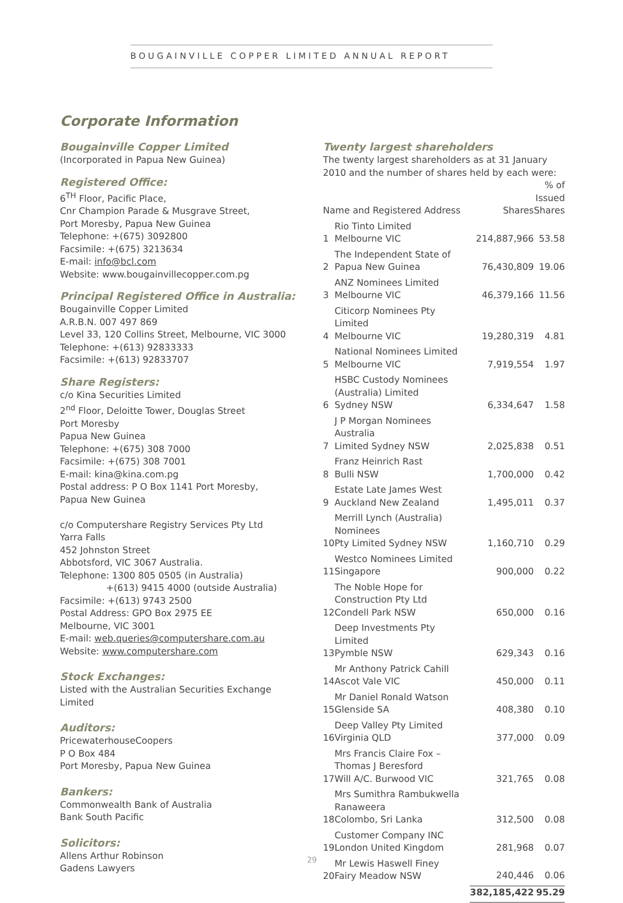BOUGAINVILLE COPPER LIMITED ANNUAL REPORT
Corporate Information
Bougainville Copper Limited
(Incorporated in Papua New Guinea)
Registered Office:
6<sup>TH</sup> Floor, Pacific Place,
Cnr Champion Parade & Musgrave Street,
Port Moresby, Papua New Guinea
Telephone: +(675) 3092800
Facsimile: +(675) 3213634
E-mail: info@bcl.com
Website: www.bougainvillecopper.com.pg
Principal Registered Office in Australia:
Bougainville Copper Limited
A.R.B.N. 007 497 869
Level 33, 120 Collins Street, Melbourne, VIC 3000
Telephone: +(613) 92833333
Facsimile: +(613) 92833707
Share Registers:
c/o Kina Securities Limited
2<sup>nd</sup> Floor, Deloitte Tower, Douglas Street
Port Moresby
Papua New Guinea
Telephone: +(675) 308 7000
Facsimile: +(675) 308 7001
E-mail: kina@kina.com.pg
Postal address: P O Box 1141 Port Moresby,
Papua New Guinea
c/o Computershare Registry Services Pty Ltd
Yarra Falls
452 Johnston Street
Abbotsford, VIC 3067 Australia.
Telephone: 1300 805 0505 (in Australia)
+(613) 9415 4000 (outside Australia)
Facsimile: +(613) 9743 2500
Postal Address: GPO Box 2975 EE
Melbourne, VIC 3001
E-mail: web.queries@computershare.com.au
Website: www.computershare.com
Stock Exchanges:
Listed with the Australian Securities Exchange Limited
Auditors:
PricewaterhouseCoopers
P O Box 484
Port Moresby, Papua New Guinea
Bankers:
Commonwealth Bank of Australia
Bank South Pacific
Solicitors:
Allens Arthur Robinson
Gadens Lawyers
Twenty largest shareholders
The twenty largest shareholders as at 31 January 2010 and the number of shares held by each were:
| Name and Registered Address | | Shares | % of Issued Shares |
| --- | --- | --- | --- |
| 1 | Rio Tinto Limited Melbourne VIC | 214,887,966 | 53.58 |
| 2 | The Independent State of Papua New Guinea | 76,430,809 | 19.06 |
| 3 | ANZ Nominees Limited Melbourne VIC | 46,379,166 | 11.56 |
| 4 | Citicorp Nominees Pty Limited Melbourne VIC | 19,280,319 | 4.81 |
| 5 | National Nominees Limited Melbourne VIC | 7,919,554 | 1.97 |
| 6 | HSBC Custody Nominees (Australia) Limited Sydney NSW | 6,334,647 | 1.58 |
| 7 | J P Morgan Nominees Australia Limited Sydney NSW | 2,025,838 | 0.51 |
| 8 | Franz Heinrich Rast Bulli NSW | 1,700,000 | 0.42 |
| 9 | Estate Late James West Auckland New Zealand | 1,495,011 | 0.37 |
| 10 | Merrill Lynch (Australia) Nominees Pty Limited Sydney NSW | 1,160,710 | 0.29 |
| 11 | Westco Nominees Limited Singapore | 900,000 | 0.22 |
| 12 | The Noble Hope for Construction Pty Ltd Condell Park NSW | 650,000 | 0.16 |
| 13 | Deep Investments Pty Limited Pymble NSW | 629,343 | 0.16 |
| 14 | Mr Anthony Patrick Cahill Ascot Vale VIC | 450,000 | 0.11 |
| 15 | Mr Daniel Ronald Watson Glenside SA | 408,380 | 0.10 |
| 16 | Deep Valley Pty Limited Virginia QLD | 377,000 | 0.09 |
| 17 | Mrs Francis Claire Fox – Thomas J Beresford Will A/C. Burwood VIC | 321,765 | 0.08 |
| 18 | Mrs Sumithra Rambukwella Ranaweera Colombo, Sri Lanka | 312,500 | 0.08 |
| 19 | Customer Company INC London United Kingdom | 281,968 | 0.07 |
| 20 | Mr Lewis Haswell Finey Fairy Meadow NSW | 240,446 | 0.06 |
| | | 382,185,422 | 95.29 |
29